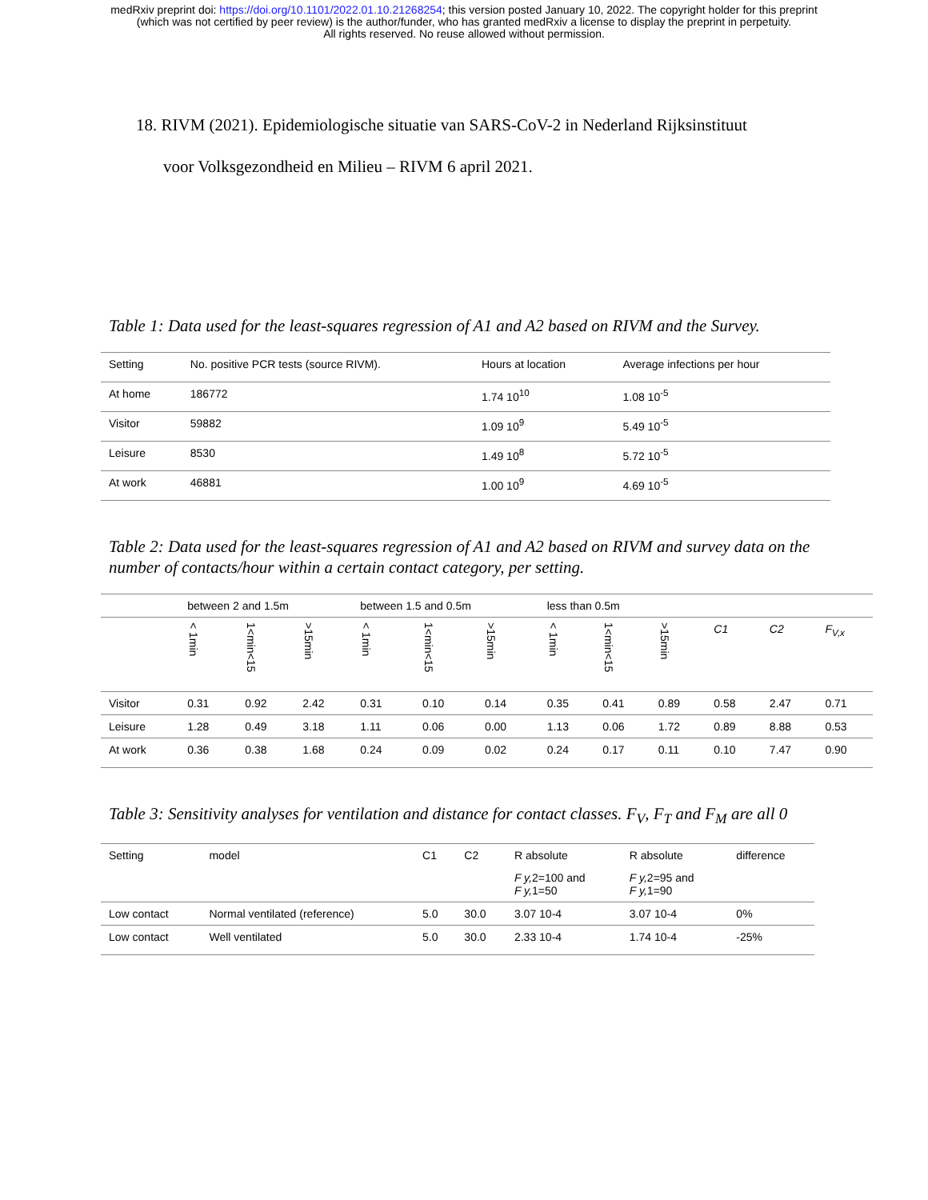medRxiv preprint doi: https://doi.org/10.1101/2022.01.10.21268254; this version posted January 10, 2022. The copyright holder for this preprint
(which was not certified by peer review) is the author/funder, who has granted medRxiv a license to display the preprint in perpetuity.
All rights reserved. No reuse allowed without permission.
18. RIVM (2021). Epidemiologische situatie van SARS-CoV-2 in Nederland Rijksinstituut
voor Volksgezondheid en Milieu – RIVM 6 april 2021.
Table 1: Data used for the least-squares regression of A1 and A2 based on RIVM and the Survey.
| Setting | No. positive PCR tests (source RIVM). | Hours at location | Average infections per hour |
| At home | 186772 | 1.74 10<sup>10</sup> | 1.08 10<sup>-5</sup> |
| Visitor | 59882 | 1.09 10<sup>9</sup> | 5.49 10<sup>-5</sup> |
| Leisure | 8530 | 1.49 10<sup>8</sup> | 5.72 10<sup>-5</sup> |
| At work | 46881 | 1.00 10<sup>9</sup> | 4.69 10<sup>-5</sup> |
Table 2: Data used for the least-squares regression of A1 and A2 based on RIVM and survey data on the number of contacts/hour within a certain contact category, per setting.
| | between 2 and 1.5m | | | between 1.5 and 0.5m | | | less than 0.5m | | | | | |
| | < 1min | 1<min<15 | >15min | < 1min | 1<min<15 | >15min | < 1min | 1<min<15 | >15min | C1 | C2 | F<sub>V,x</sub> |
| Visitor | 0.31 | 0.92 | 2.42 | 0.31 | 0.10 | 0.14 | 0.35 | 0.41 | 0.89 | 0.58 | 2.47 | 0.71 |
| Leisure | 1.28 | 0.49 | 3.18 | 1.11 | 0.06 | 0.00 | 1.13 | 0.06 | 1.72 | 0.89 | 8.88 | 0.53 |
| At work | 0.36 | 0.38 | 1.68 | 0.24 | 0.09 | 0.02 | 0.24 | 0.17 | 0.11 | 0.10 | 7.47 | 0.90 |
Table 3: Sensitivity analyses for ventilation and distance for contact classes. F<sub>V</sub>, F<sub>T</sub> and F<sub>M</sub> are all 0
| Setting | model | C1 | C2 | R absolute | R absolute | difference |
| | | | | F y, 2=100 and F y, 1=50 | F y, 2=95 and F y, 1=90 | |
| Low contact | Normal ventilated (reference) | 5.0 | 30.0 | 3.07 10-4 | 3.07 10-4 | 0% |
| Low contact | Well ventilated | 5.0 | 30.0 | 2.33 10-4 | 1.74 10-4 | -25% |